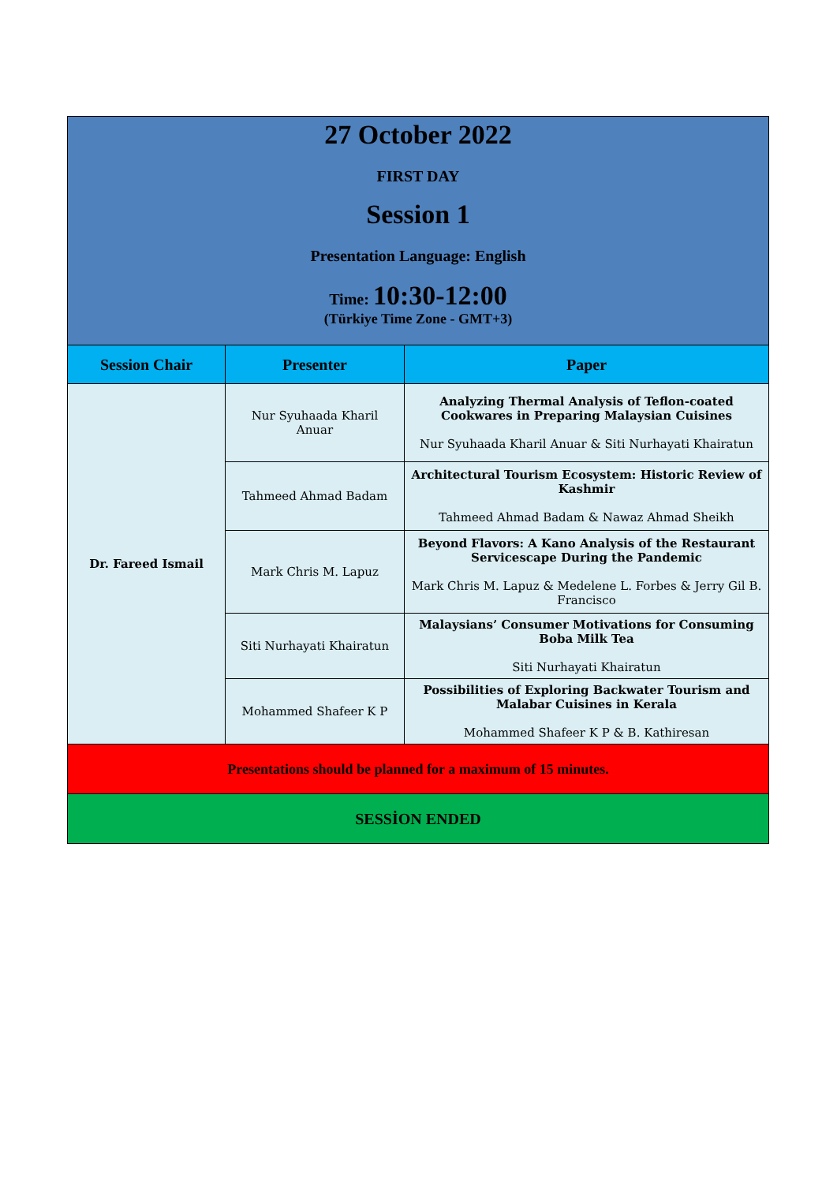| 27 October 2022 FIRST DAY Session 1 Presentation Language: English Time: 10:30-12:00 (Türkiye Time Zone - GMT+3) | | |
| Session Chair | Presenter | Paper |
| Dr. Fareed Ismail | Nur Syuhaada Kharil Anuar | Analyzing Thermal Analysis of Teflon-coated Cookwares in Preparing Malaysian Cuisines Nur Syuhaada Kharil Anuar & Siti Nurhayati Khairatun |
| | Tahmeed Ahmad Badam | Architectural Tourism Ecosystem: Historic Review of Kashmir Tahmeed Ahmad Badam & Nawaz Ahmad Sheikh |
| | Mark Chris M. Lapuz | Beyond Flavors: A Kano Analysis of the Restaurant Servicescape During the Pandemic Mark Chris M. Lapuz & Medelene L. Forbes & Jerry Gil B. Francisco |
| | Siti Nurhayati Khairatun | Malaysians’ Consumer Motivations for Consuming Boba Milk Tea Siti Nurhayati Khairatun |
| | Mohammed Shafeer K P | Possibilities of Exploring Backwater Tourism and Malabar Cuisines in Kerala Mohammed Shafeer K P & B. Kathiresan |
| Presentations should be planned for a maximum of 15 minutes. | | |
| SESSİON ENDED | | |